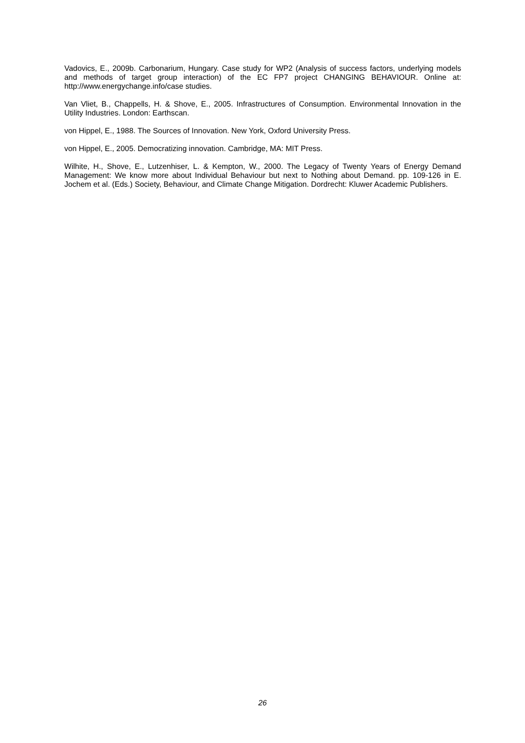Vadovics, E., 2009b. Carbonarium, Hungary. Case study for WP2 (Analysis of success factors, underlying models and methods of target group interaction) of the EC FP7 project CHANGING BEHAVIOUR. Online at: http://www.energychange.info/case studies.
Van Vliet, B., Chappells, H. & Shove, E., 2005. Infrastructures of Consumption. Environmental Innovation in the Utility Industries. London: Earthscan.
von Hippel, E., 1988. The Sources of Innovation. New York, Oxford University Press.
von Hippel, E., 2005. Democratizing innovation. Cambridge, MA: MIT Press.
Wilhite, H., Shove, E., Lutzenhiser, L. & Kempton, W., 2000. The Legacy of Twenty Years of Energy Demand Management: We know more about Individual Behaviour but next to Nothing about Demand. pp. 109-126 in E. Jochem et al. (Eds.) Society, Behaviour, and Climate Change Mitigation. Dordrecht: Kluwer Academic Publishers.
26